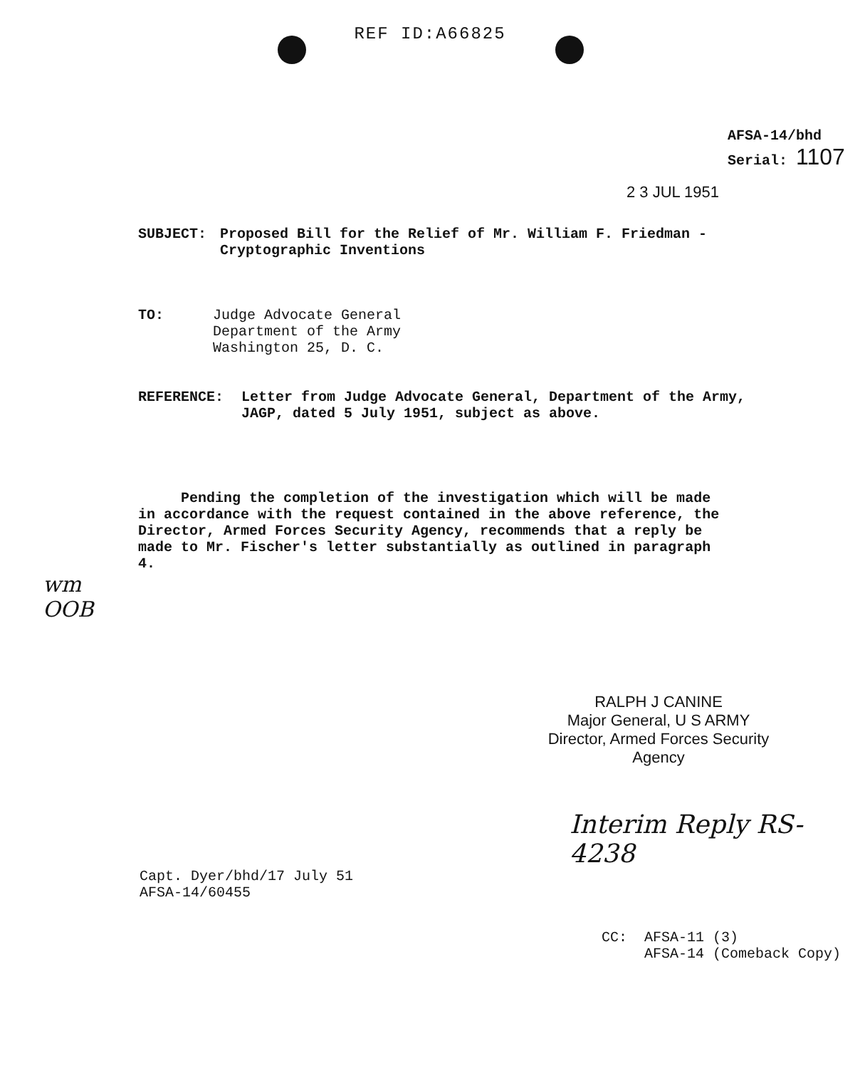REF ID:A66825
AFSA-14/bhd
Serial: 1107
2 3 JUL 1951
SUBJECT: Proposed Bill for the Relief of Mr. William F. Friedman -
Cryptographic Inventions
TO: Judge Advocate General
Department of the Army
Washington 25, D. C.
REFERENCE: Letter from Judge Advocate General, Department of the Army,
JAGP, dated 5 July 1951, subject as above.
Pending the completion of the investigation which will be made in accordance with the request contained in the above reference, the Director, Armed Forces Security Agency, recommends that a reply be made to Mr. Fischer's letter substantially as outlined in paragraph 4.
wm
OOB
RALPH J CANINE
Major General, U S ARMY
Director, Armed Forces Security Agency
Interim Reply RS-4238
Capt. Dyer/bhd/17 July 51
AFSA-14/60455
CC: AFSA-11 (3)
AFSA-14 (Comeback Copy)